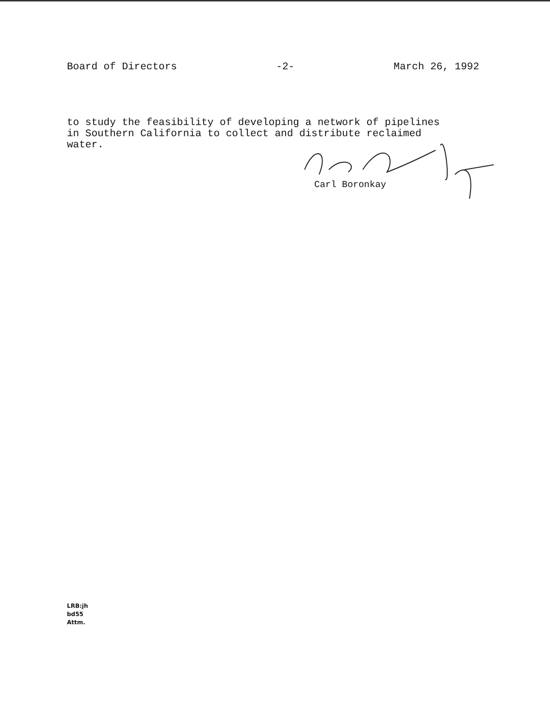Board of Directors -2- March 26, 1992
to study the feasibility of developing a network of pipelines
in Southern California to collect and distribute reclaimed
water.
Carl Boronkay
LRB:jh
bd55
Attm.